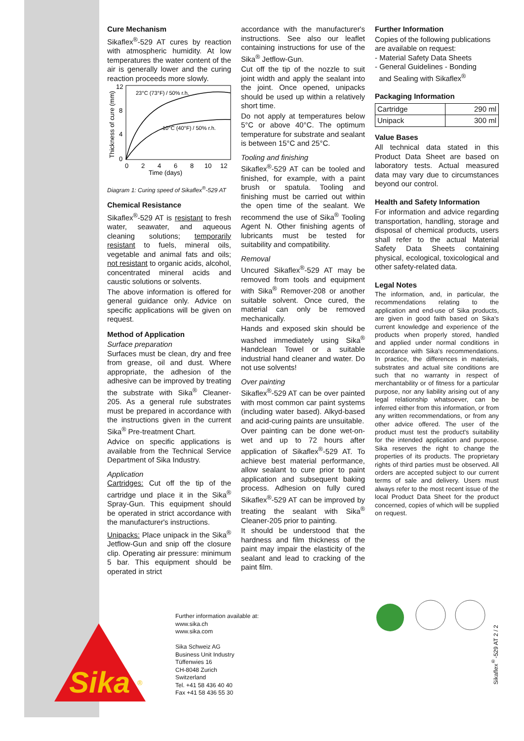Cure Mechanism
Sikaflex<sup>®</sup>-529 AT cures by reaction with atmospheric humidity. At low temperatures the water content of the air is generally lower and the curing reaction proceeds more slowly.
23°C (73°F) / 50% r.h.
10°C (40°F) / 50% r.h.
12
8
4
0
0
2
4
6
8
10
12
Time (days)
Thickness of cure (mm)
Diagram 1: Curing speed of Sikaflex<sup>®</sup>-529 AT
Chemical Resistance
Sikaflex<sup>®</sup>-529 AT is resistant to fresh water, seawater, and aqueous cleaning solutions; temporarily resistant to fuels, mineral oils, vegetable and animal fats and oils; not resistant to organic acids, alcohol, concentrated mineral acids and caustic solutions or solvents.
The above information is offered for general guidance only. Advice on specific applications will be given on request.
Method of Application
Surface preparation
Surfaces must be clean, dry and free from grease, oil and dust. Where appropriate, the adhesion of the adhesive can be improved by treating the substrate with Sika<sup>®</sup> Cleaner-205. As a general rule substrates must be prepared in accordance with the instructions given in the current Sika<sup>®</sup> Pre-treatment Chart.
Advice on specific applications is available from the Technical Service Department of Sika Industry.
Application
Cartridges: Cut off the tip of the cartridge und place it in the Sika<sup>®</sup> Spray-Gun. This equipment should be operated in strict accordance with the manufacturer's instructions.
Unipacks: Place unipack in the Sika<sup>®</sup> Jetflow-Gun and snip off the closure clip. Operating air pressure: minimum 5 bar. This equipment should be operated in strict
accordance with the manufacturer's instructions. See also our leaflet containing instructions for use of the Sika<sup>®</sup> Jetflow-Gun.
Cut off the tip of the nozzle to suit joint width and apply the sealant into the joint. Once opened, unipacks should be used up within a relatively short time.
Do not apply at temperatures below 5°C or above 40°C. The optimum temperature for substrate and sealant is between 15°C and 25°C.
Tooling and finishing
Sikaflex<sup>®</sup>-529 AT can be tooled and finished, for example, with a paint brush or spatula. Tooling and finishing must be carried out within the open time of the sealant. We recommend the use of Sika<sup>®</sup> Tooling Agent N. Other finishing agents of lubricants must be tested for suitability and compatibility.
Removal
Uncured Sikaflex<sup>®</sup>-529 AT may be removed from tools and equipment with Sika<sup>®</sup> Remover-208 or another suitable solvent. Once cured, the material can only be removed mechanically.
Hands and exposed skin should be washed immediately using Sika<sup>®</sup> Handclean Towel or a suitable industrial hand cleaner and water. Do not use solvents!
Over painting
Sikaflex<sup>®</sup>-529 AT can be over painted with most common car paint systems (including water based). Alkyd-based and acid-curing paints are unsuitable.
Over painting can be done wet-on-wet and up to 72 hours after application of Sikaflex<sup>®</sup>-529 AT. To achieve best material performance, allow sealant to cure prior to paint application and subsequent baking process. Adhesion on fully cured Sikaflex<sup>®</sup>-529 AT can be improved by treating the sealant with Sika<sup>®</sup> Cleaner-205 prior to painting.
It should be understood that the hardness and film thickness of the paint may impair the elasticity of the sealant and lead to cracking of the paint film.
Further Information
Copies of the following publications are available on request:
- Material Safety Data Sheets
- General Guidelines - Bonding
and Sealing with Sikaflex<sup>®</sup>
Packaging Information
| Cartridge | 290 ml |
| Unipack | 300 ml |
Value Bases
All technical data stated in this Product Data Sheet are based on laboratory tests. Actual measured data may vary due to circumstances beyond our control.
Health and Safety Information
For information and advice regarding transportation, handling, storage and disposal of chemical products, users shall refer to the actual Material Safety Data Sheets containing physical, ecological, toxicological and other safety-related data.
Legal Notes
The information, and, in particular, the recommendations relating to the application and end-use of Sika products, are given in good faith based on Sika's current knowledge and experience of the products when properly stored, handled and applied under normal conditions in accordance with Sika's recommendations. In practice, the differences in materials, substrates and actual site conditions are such that no warranty in respect of merchantability or of fitness for a particular purpose, nor any liability arising out of any legal relationship whatsoever, can be inferred either from this information, or from any written recommendations, or from any other advice offered. The user of the product must test the product's suitability for the intended application and purpose. Sika reserves the right to change the properties of its products. The proprietary rights of third parties must be observed. All orders are accepted subject to our current terms of sale and delivery. Users must always refer to the most recent issue of the local Product Data Sheet for the product concerned, copies of which will be supplied on request.
Further information available at:
www.sika.ch
www.sika.com
Sika Schweiz AG
Business Unit Industry
Tüffenwies 16
CH-8048 Zurich
Switzerland
Tel. +41 58 436 40 40
Fax +41 58 436 55 30
Sika
®
Sikaflex<sup>®</sup>-529 AT 2 / 2